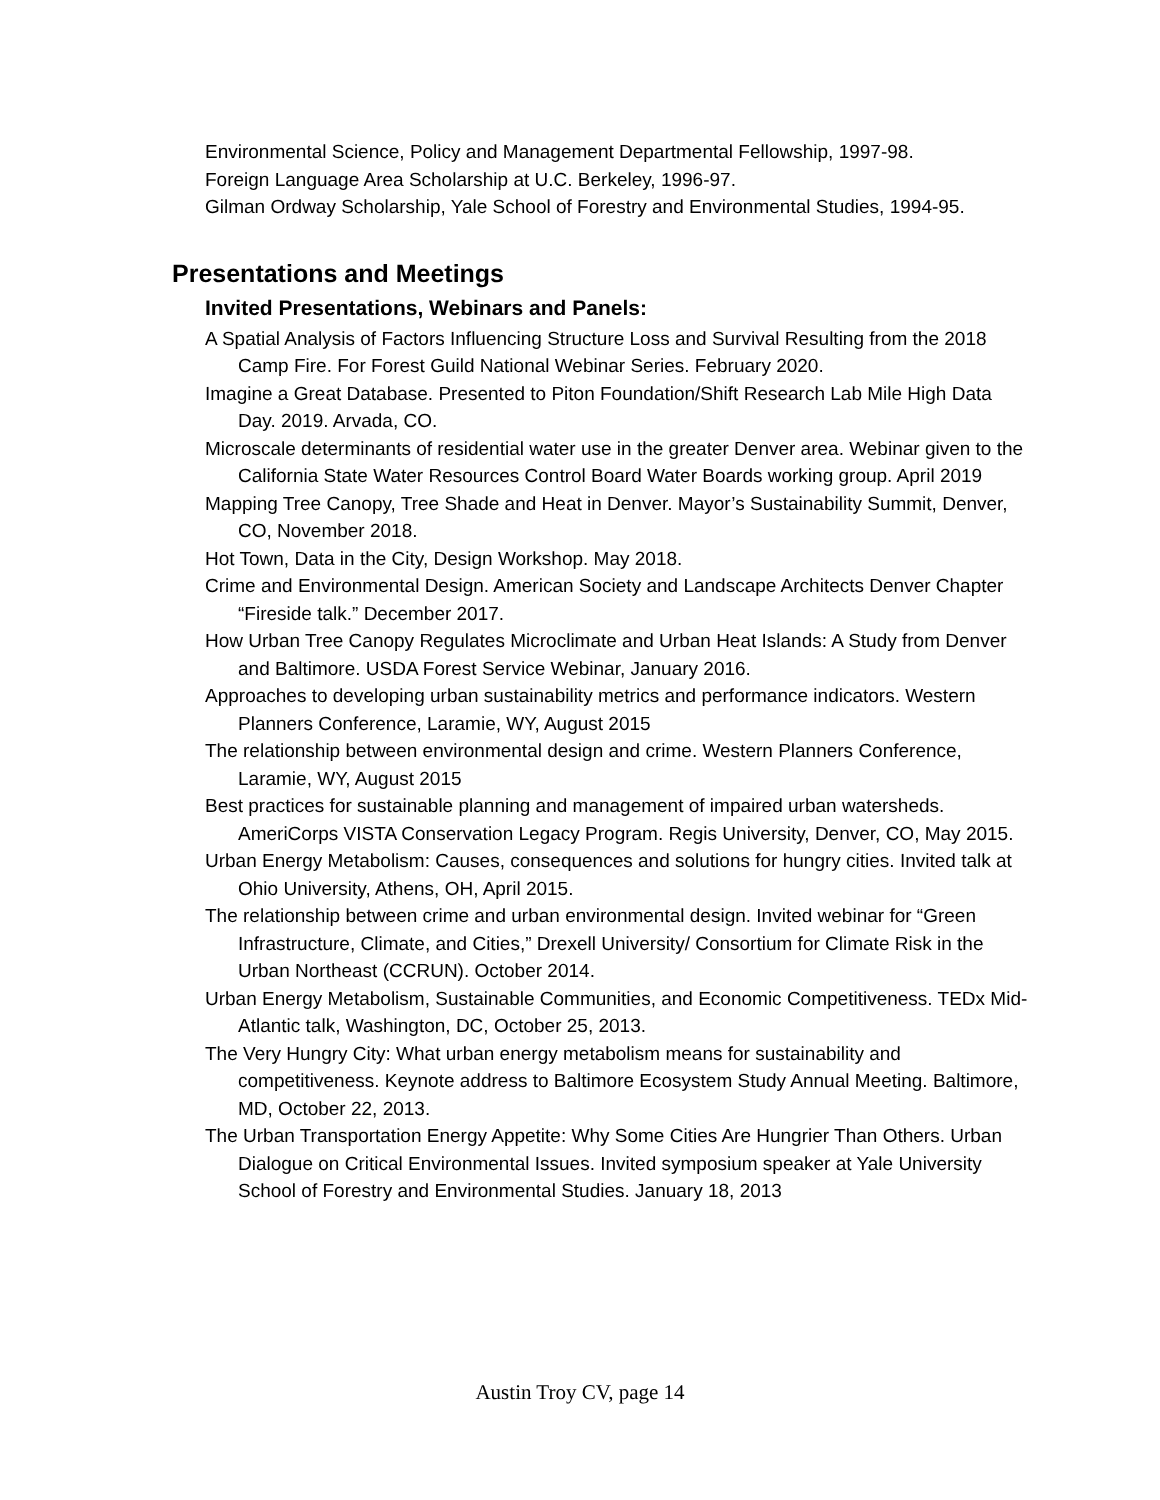Environmental Science, Policy and Management Departmental Fellowship, 1997-98.
Foreign Language Area Scholarship at U.C. Berkeley, 1996-97.
Gilman Ordway Scholarship, Yale School of Forestry and Environmental Studies, 1994-95.
Presentations and Meetings
Invited Presentations, Webinars and Panels:
A Spatial Analysis of Factors Influencing Structure Loss and Survival Resulting from the 2018 Camp Fire. For Forest Guild National Webinar Series. February 2020.
Imagine a Great Database. Presented to Piton Foundation/Shift Research Lab Mile High Data Day. 2019. Arvada, CO.
Microscale determinants of residential water use in the greater Denver area. Webinar given to the California State Water Resources Control Board Water Boards working group. April 2019
Mapping Tree Canopy, Tree Shade and Heat in Denver. Mayor’s Sustainability Summit, Denver, CO, November 2018.
Hot Town, Data in the City, Design Workshop. May 2018.
Crime and Environmental Design. American Society and Landscape Architects Denver Chapter “Fireside talk.” December 2017.
How Urban Tree Canopy Regulates Microclimate and Urban Heat Islands: A Study from Denver and Baltimore. USDA Forest Service Webinar, January 2016.
Approaches to developing urban sustainability metrics and performance indicators. Western Planners Conference, Laramie, WY, August 2015
The relationship between environmental design and crime. Western Planners Conference, Laramie, WY, August 2015
Best practices for sustainable planning and management of impaired urban watersheds. AmeriCorps VISTA Conservation Legacy Program. Regis University, Denver, CO, May 2015.
Urban Energy Metabolism: Causes, consequences and solutions for hungry cities. Invited talk at Ohio University, Athens, OH, April 2015.
The relationship between crime and urban environmental design. Invited webinar for “Green Infrastructure, Climate, and Cities,” Drexell University/ Consortium for Climate Risk in the Urban Northeast (CCRUN). October 2014.
Urban Energy Metabolism, Sustainable Communities, and Economic Competitiveness. TEDx Mid-Atlantic talk, Washington, DC, October 25, 2013.
The Very Hungry City: What urban energy metabolism means for sustainability and competitiveness. Keynote address to Baltimore Ecosystem Study Annual Meeting. Baltimore, MD, October 22, 2013.
The Urban Transportation Energy Appetite: Why Some Cities Are Hungrier Than Others. Urban Dialogue on Critical Environmental Issues. Invited symposium speaker at Yale University School of Forestry and Environmental Studies. January 18, 2013
Austin Troy CV, page 14